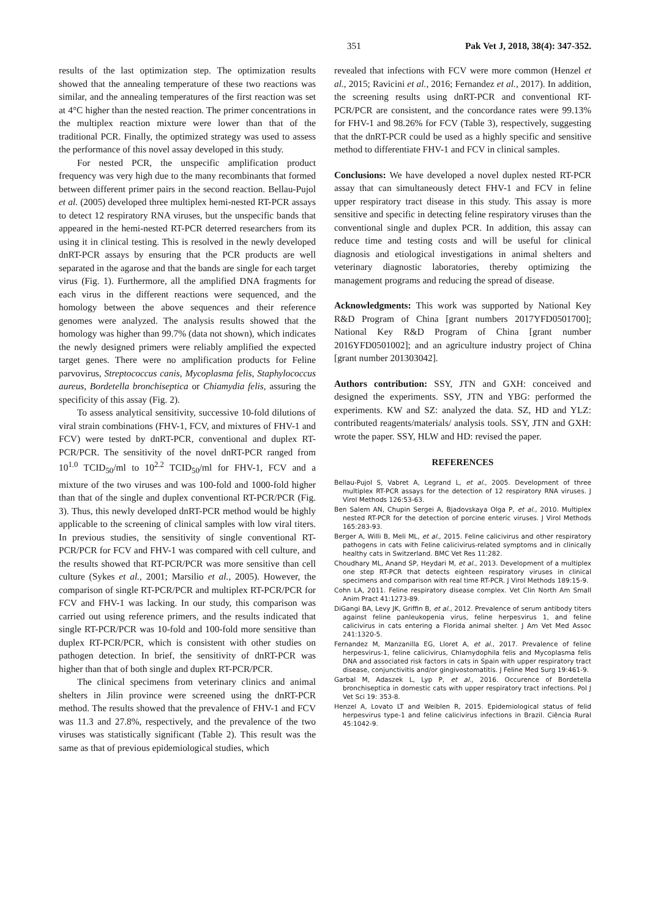351 Pak Vet J, 2018, 38(4): 347-352.
results of the last optimization step. The optimization results showed that the annealing temperature of these two reactions was similar, and the annealing temperatures of the first reaction was set at 4°C higher than the nested reaction. The primer concentrations in the multiplex reaction mixture were lower than that of the traditional PCR. Finally, the optimized strategy was used to assess the performance of this novel assay developed in this study.
For nested PCR, the unspecific amplification product frequency was very high due to the many recombinants that formed between different primer pairs in the second reaction. Bellau-Pujol et al. (2005) developed three multiplex hemi-nested RT-PCR assays to detect 12 respiratory RNA viruses, but the unspecific bands that appeared in the hemi-nested RT-PCR deterred researchers from its using it in clinical testing. This is resolved in the newly developed dnRT-PCR assays by ensuring that the PCR products are well separated in the agarose and that the bands are single for each target virus (Fig. 1). Furthermore, all the amplified DNA fragments for each virus in the different reactions were sequenced, and the homology between the above sequences and their reference genomes were analyzed. The analysis results showed that the homology was higher than 99.7% (data not shown), which indicates the newly designed primers were reliably amplified the expected target genes. There were no amplification products for Feline parvovirus, Streptococcus canis, Mycoplasma felis, Staphylococcus aureus, Bordetella bronchiseptica or Chiamydia felis, assuring the specificity of this assay (Fig. 2).
To assess analytical sensitivity, successive 10-fold dilutions of viral strain combinations (FHV-1, FCV, and mixtures of FHV-1 and FCV) were tested by dnRT-PCR, conventional and duplex RT-PCR/PCR. The sensitivity of the novel dnRT-PCR ranged from 10<sup>1.0</sup> TCID<sub>50</sub>/ml to 10<sup>2.2</sup> TCID<sub>50</sub>/ml for FHV-1, FCV and a mixture of the two viruses and was 100-fold and 1000-fold higher than that of the single and duplex conventional RT-PCR/PCR (Fig. 3). Thus, this newly developed dnRT-PCR method would be highly applicable to the screening of clinical samples with low viral titers. In previous studies, the sensitivity of single conventional RT-PCR/PCR for FCV and FHV-1 was compared with cell culture, and the results showed that RT-PCR/PCR was more sensitive than cell culture (Sykes et al., 2001; Marsilio et al., 2005). However, the comparison of single RT-PCR/PCR and multiplex RT-PCR/PCR for FCV and FHV-1 was lacking. In our study, this comparison was carried out using reference primers, and the results indicated that single RT-PCR/PCR was 10-fold and 100-fold more sensitive than duplex RT-PCR/PCR, which is consistent with other studies on pathogen detection. In brief, the sensitivity of dnRT-PCR was higher than that of both single and duplex RT-PCR/PCR.
The clinical specimens from veterinary clinics and animal shelters in Jilin province were screened using the dnRT-PCR method. The results showed that the prevalence of FHV-1 and FCV was 11.3 and 27.8%, respectively, and the prevalence of the two viruses was statistically significant (Table 2). This result was the same as that of previous epidemiological studies, which
revealed that infections with FCV were more common (Henzel et al., 2015; Ravicini et al., 2016; Fernandez et al., 2017). In addition, the screening results using dnRT-PCR and conventional RT-PCR/PCR are consistent, and the concordance rates were 99.13% for FHV-1 and 98.26% for FCV (Table 3), respectively, suggesting that the dnRT-PCR could be used as a highly specific and sensitive method to differentiate FHV-1 and FCV in clinical samples.
Conclusions: We have developed a novel duplex nested RT-PCR assay that can simultaneously detect FHV-1 and FCV in feline upper respiratory tract disease in this study. This assay is more sensitive and specific in detecting feline respiratory viruses than the conventional single and duplex PCR. In addition, this assay can reduce time and testing costs and will be useful for clinical diagnosis and etiological investigations in animal shelters and veterinary diagnostic laboratories, thereby optimizing the management programs and reducing the spread of disease.
Acknowledgments: This work was supported by National Key R&D Program of China [grant numbers 2017YFD0501700]; National Key R&D Program of China [grant number 2016YFD0501002]; and an agriculture industry project of China [grant number 201303042].
Authors contribution: SSY, JTN and GXH: conceived and designed the experiments. SSY, JTN and YBG: performed the experiments. KW and SZ: analyzed the data. SZ, HD and YLZ: contributed reagents/materials/ analysis tools. SSY, JTN and GXH: wrote the paper. SSY, HLW and HD: revised the paper.
REFERENCES
Bellau-Pujol S, Vabret A, Legrand L, et al., 2005. Development of three multiplex RT-PCR assays for the detection of 12 respiratory RNA viruses. J Virol Methods 126:53-63.
Ben Salem AN, Chupin Sergei A, Bjadovskaya Olga P, et al., 2010. Multiplex nested RT-PCR for the detection of porcine enteric viruses. J Virol Methods 165:283-93.
Berger A, Willi B, Meli ML, et al., 2015. Feline calicivirus and other respiratory pathogens in cats with Feline calicivirus-related symptoms and in clinically healthy cats in Switzerland. BMC Vet Res 11:282.
Choudhary ML, Anand SP, Heydari M, et al., 2013. Development of a multiplex one step RT-PCR that detects eighteen respiratory viruses in clinical specimens and comparison with real time RT-PCR. J Virol Methods 189:15-9.
Cohn LA, 2011. Feline respiratory disease complex. Vet Clin North Am Small Anim Pract 41:1273-89.
DiGangi BA, Levy JK, Griffin B, et al., 2012. Prevalence of serum antibody titers against feline panleukopenia virus, feline herpesvirus 1, and feline calicivirus in cats entering a Florida animal shelter. J Am Vet Med Assoc 241:1320-5.
Fernandez M, Manzanilla EG, Lloret A, et al., 2017. Prevalence of feline herpesvirus-1, feline calicivirus, Chlamydophila felis and Mycoplasma felis DNA and associated risk factors in cats in Spain with upper respiratory tract disease, conjunctivitis and/or gingivostomatitis. J Feline Med Surg 19:461-9.
Garbal M, Adaszek L, Lyp P, et al., 2016. Occurence of Bordetella bronchiseptica in domestic cats with upper respiratory tract infections. Pol J Vet Sci 19: 353-8.
Henzel A, Lovato LT and Weiblen R, 2015. Epidemiological status of felid herpesvirus type-1 and feline calicivirus infections in Brazil. Ciência Rural 45:1042-9.